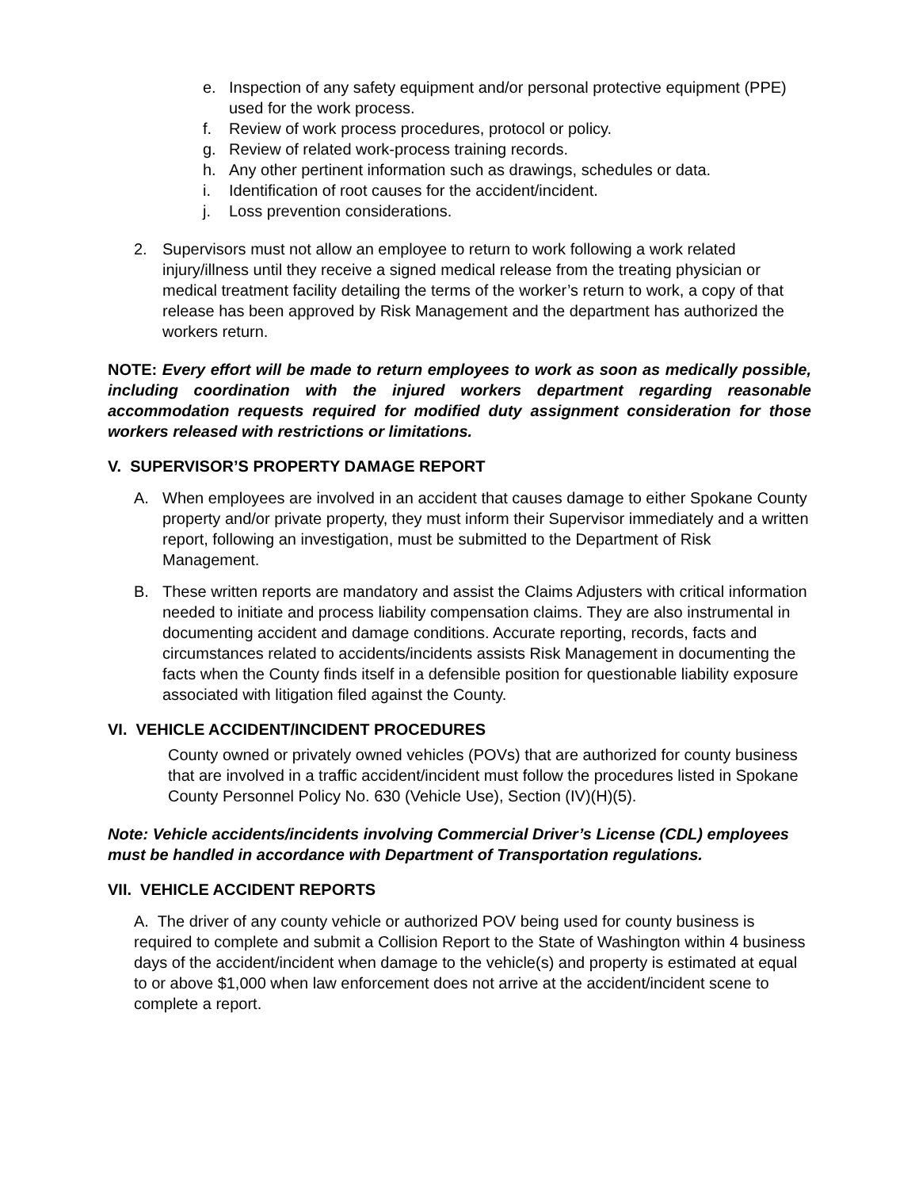e. Inspection of any safety equipment and/or personal protective equipment (PPE) used for the work process.
f. Review of work process procedures, protocol or policy.
g. Review of related work-process training records.
h. Any other pertinent information such as drawings, schedules or data.
i. Identification of root causes for the accident/incident.
j. Loss prevention considerations.
2. Supervisors must not allow an employee to return to work following a work related injury/illness until they receive a signed medical release from the treating physician or medical treatment facility detailing the terms of the worker’s return to work, a copy of that release has been approved by Risk Management and the department has authorized the workers return.
NOTE: Every effort will be made to return employees to work as soon as medically possible, including coordination with the injured workers department regarding reasonable accommodation requests required for modified duty assignment consideration for those workers released with restrictions or limitations.
V. SUPERVISOR’S PROPERTY DAMAGE REPORT
A. When employees are involved in an accident that causes damage to either Spokane County property and/or private property, they must inform their Supervisor immediately and a written report, following an investigation, must be submitted to the Department of Risk Management.
B. These written reports are mandatory and assist the Claims Adjusters with critical information needed to initiate and process liability compensation claims. They are also instrumental in documenting accident and damage conditions. Accurate reporting, records, facts and circumstances related to accidents/incidents assists Risk Management in documenting the facts when the County finds itself in a defensible position for questionable liability exposure associated with litigation filed against the County.
VI. VEHICLE ACCIDENT/INCIDENT PROCEDURES
County owned or privately owned vehicles (POVs) that are authorized for county business that are involved in a traffic accident/incident must follow the procedures listed in Spokane County Personnel Policy No. 630 (Vehicle Use), Section (IV)(H)(5).
Note: Vehicle accidents/incidents involving Commercial Driver’s License (CDL) employees must be handled in accordance with Department of Transportation regulations.
VII. VEHICLE ACCIDENT REPORTS
A. The driver of any county vehicle or authorized POV being used for county business is required to complete and submit a Collision Report to the State of Washington within 4 business days of the accident/incident when damage to the vehicle(s) and property is estimated at equal to or above $1,000 when law enforcement does not arrive at the accident/incident scene to complete a report.